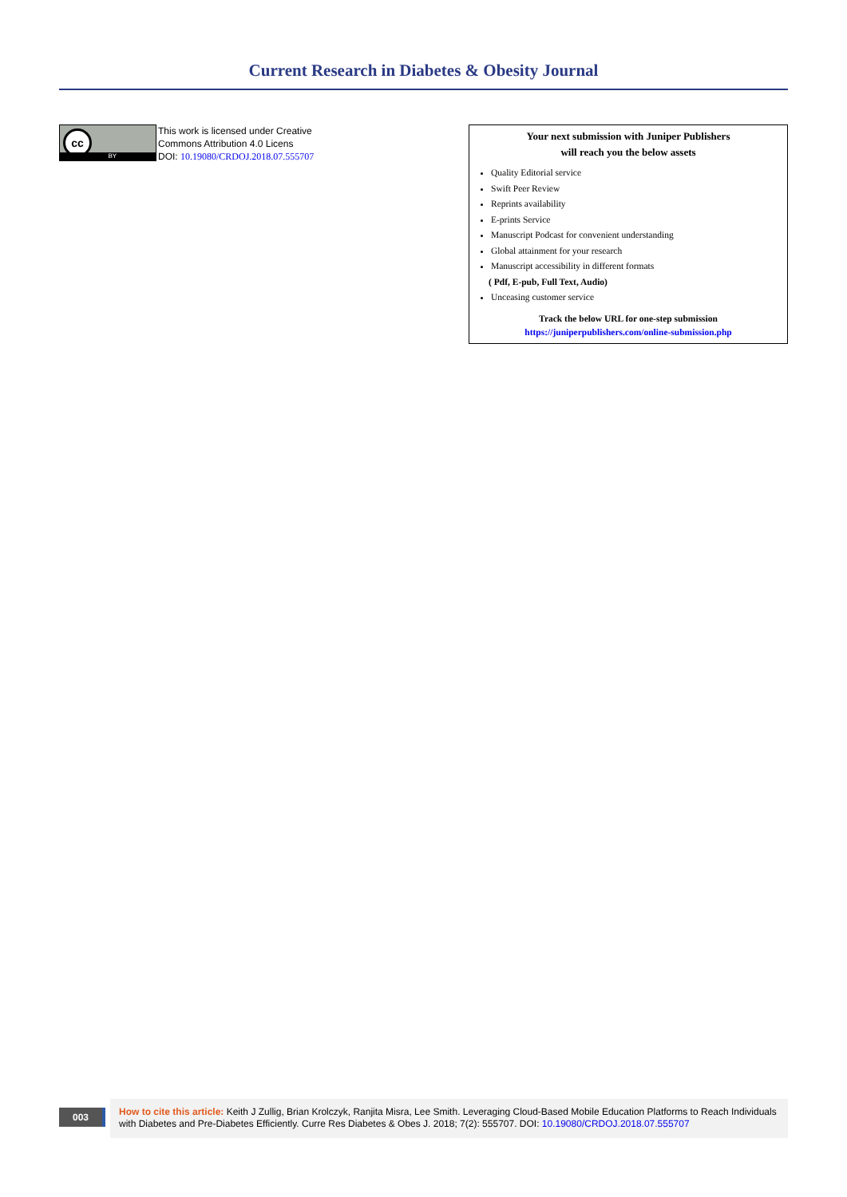Current Research in Diabetes & Obesity Journal
cc
BY
This work is licensed under Creative
Commons Attribution 4.0 Licens
DOI: 10.19080/CRDOJ.2018.07.555707
Your next submission with Juniper Publishers
will reach you the below assets
Quality Editorial service
Swift Peer Review
Reprints availability
E-prints Service
Manuscript Podcast for convenient understanding
Global attainment for your research
Manuscript accessibility in different formats
( Pdf, E-pub, Full Text, Audio)
Unceasing customer service
Track the below URL for one-step submission
https://juniperpublishers.com/online-submission.php
003
How to cite this article: Keith J Zullig, Brian Krolczyk, Ranjita Misra, Lee Smith. Leveraging Cloud-Based Mobile Education Platforms to Reach Individuals with Diabetes and Pre-Diabetes Efficiently. Curre Res Diabetes & Obes J. 2018; 7(2): 555707. DOI: 10.19080/CRDOJ.2018.07.555707